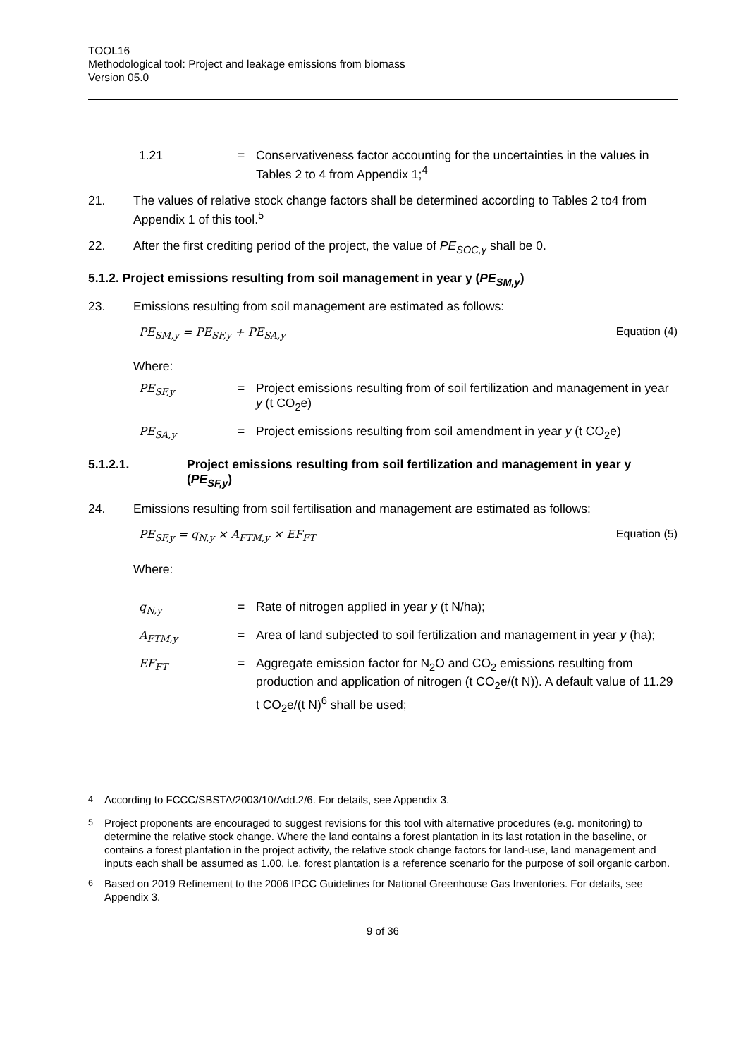TOOL16
Methodological tool: Project and leakage emissions from biomass
Version 05.0
1.21 = Conservativeness factor accounting for the uncertainties in the values in Tables 2 to 4 from Appendix 1;<sup>4</sup>
21. The values of relative stock change factors shall be determined according to Tables 2 to4 from Appendix 1 of this tool.<sup>5</sup>
22. After the first crediting period of the project, the value of PE<sub>SOC,y</sub> shall be 0.
5.1.2. Project emissions resulting from soil management in year y (PE<sub>SM,y</sub>)
23. Emissions resulting from soil management are estimated as follows:
PE<sub>SM,y</sub> = PE<sub>SF,y</sub> + PE<sub>SA,y</sub> Equation (4)
Where:
PE<sub>SF,y</sub> = Project emissions resulting from of soil fertilization and management in year y (t CO<sub>2</sub>e)
PE<sub>SA,y</sub> = Project emissions resulting from soil amendment in year y (t CO<sub>2</sub>e)
5.1.2.1. Project emissions resulting from soil fertilization and management in year y (PE<sub>SF,y</sub>)
24. Emissions resulting from soil fertilisation and management are estimated as follows:
PE<sub>SF,y</sub> = q<sub>N,y</sub> × A<sub>FTM,y</sub> × EF<sub>FT</sub> Equation (5)
Where:
q<sub>N,y</sub> = Rate of nitrogen applied in year y (t N/ha);
A<sub>FTM,y</sub> = Area of land subjected to soil fertilization and management in year y (ha);
EF<sub>FT</sub> = Aggregate emission factor for N<sub>2</sub>O and CO<sub>2</sub> emissions resulting from production and application of nitrogen (t CO<sub>2</sub>e/(t N)). A default value of 11.29 t CO<sub>2</sub>e/(t N)<sup>6</sup> shall be used;
<sup>4</sup> According to FCCC/SBSTA/2003/10/Add.2/6. For details, see Appendix 3.
<sup>5</sup> Project proponents are encouraged to suggest revisions for this tool with alternative procedures (e.g. monitoring) to determine the relative stock change. Where the land contains a forest plantation in its last rotation in the baseline, or contains a forest plantation in the project activity, the relative stock change factors for land-use, land management and inputs each shall be assumed as 1.00, i.e. forest plantation is a reference scenario for the purpose of soil organic carbon.
<sup>6</sup> Based on 2019 Refinement to the 2006 IPCC Guidelines for National Greenhouse Gas Inventories. For details, see Appendix 3.
9 of 36